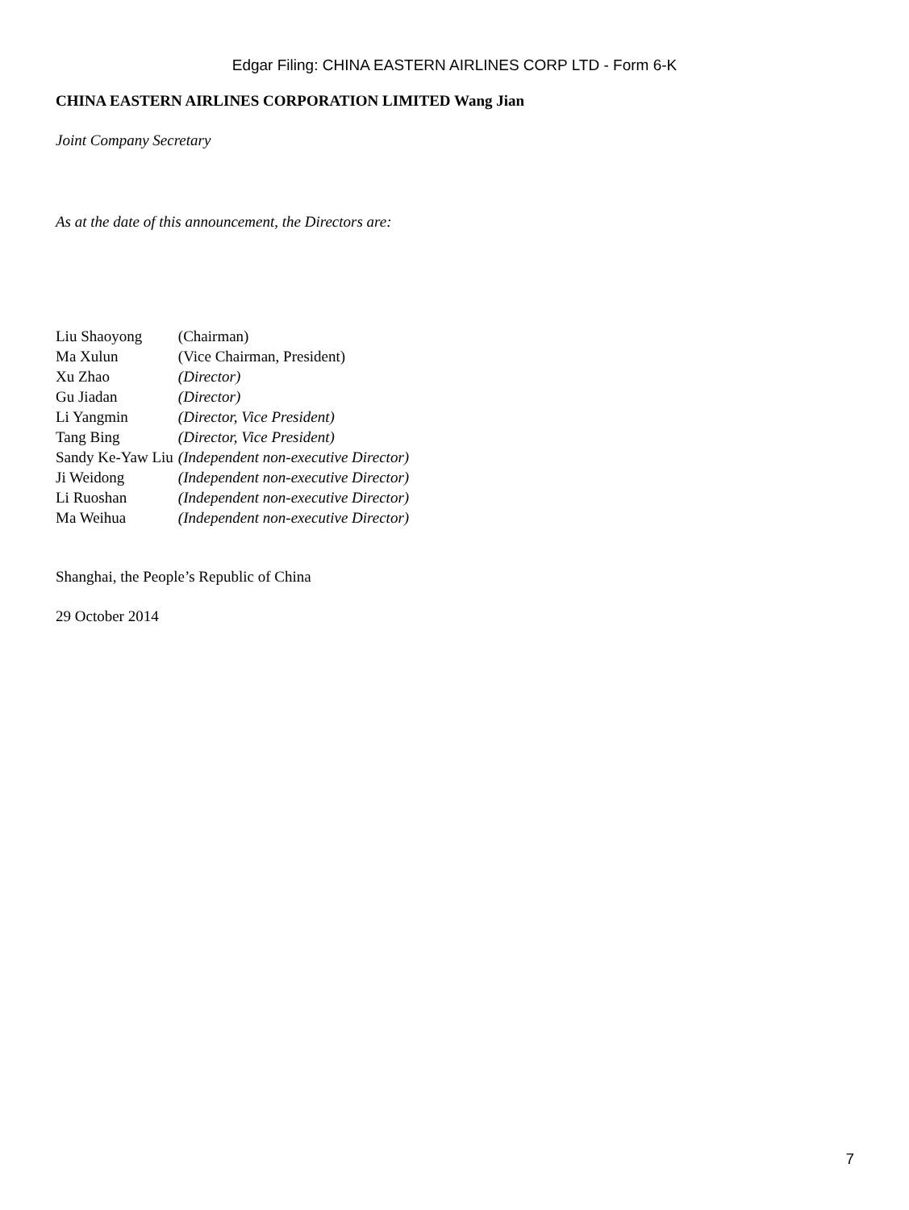Edgar Filing: CHINA EASTERN AIRLINES CORP LTD - Form 6-K
CHINA EASTERN AIRLINES CORPORATION LIMITED Wang Jian
Joint Company Secretary
As at the date of this announcement, the Directors are:
| Liu Shaoyong | (Chairman) |
| Ma Xulun | (Vice Chairman, President) |
| Xu Zhao | (Director) |
| Gu Jiadan | (Director) |
| Li Yangmin | (Director, Vice President) |
| Tang Bing | (Director, Vice President) |
| Sandy Ke-Yaw Liu | (Independent non-executive Director) |
| Ji Weidong | (Independent non-executive Director) |
| Li Ruoshan | (Independent non-executive Director) |
| Ma Weihua | (Independent non-executive Director) |
Shanghai, the People’s Republic of China
29 October 2014
7